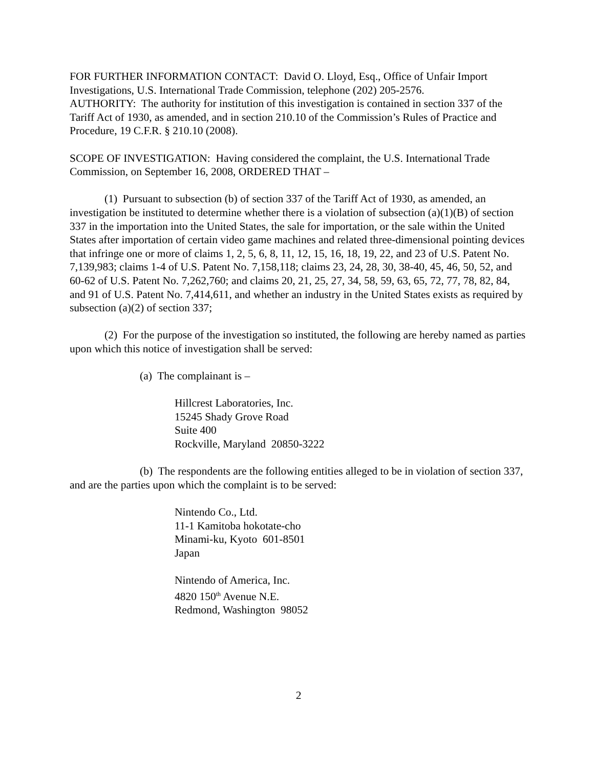FOR FURTHER INFORMATION CONTACT: David O. Lloyd, Esq., Office of Unfair Import Investigations, U.S. International Trade Commission, telephone (202) 205-2576.
AUTHORITY: The authority for institution of this investigation is contained in section 337 of the Tariff Act of 1930, as amended, and in section 210.10 of the Commission’s Rules of Practice and Procedure, 19 C.F.R. § 210.10 (2008).
SCOPE OF INVESTIGATION: Having considered the complaint, the U.S. International Trade Commission, on September 16, 2008, ORDERED THAT –
(1) Pursuant to subsection (b) of section 337 of the Tariff Act of 1930, as amended, an investigation be instituted to determine whether there is a violation of subsection (a)(1)(B) of section 337 in the importation into the United States, the sale for importation, or the sale within the United States after importation of certain video game machines and related three-dimensional pointing devices that infringe one or more of claims 1, 2, 5, 6, 8, 11, 12, 15, 16, 18, 19, 22, and 23 of U.S. Patent No. 7,139,983; claims 1-4 of U.S. Patent No. 7,158,118; claims 23, 24, 28, 30, 38-40, 45, 46, 50, 52, and 60-62 of U.S. Patent No. 7,262,760; and claims 20, 21, 25, 27, 34, 58, 59, 63, 65, 72, 77, 78, 82, 84, and 91 of U.S. Patent No. 7,414,611, and whether an industry in the United States exists as required by subsection (a)(2) of section 337;
(2) For the purpose of the investigation so instituted, the following are hereby named as parties upon which this notice of investigation shall be served:
(a) The complainant is –
Hillcrest Laboratories, Inc.
15245 Shady Grove Road
Suite 400
Rockville, Maryland 20850-3222
(b) The respondents are the following entities alleged to be in violation of section 337, and are the parties upon which the complaint is to be served:
Nintendo Co., Ltd.
11-1 Kamitoba hokotate-cho
Minami-ku, Kyoto 601-8501
Japan
Nintendo of America, Inc.
4820 150<sup>th</sup> Avenue N.E.
Redmond, Washington 98052
2